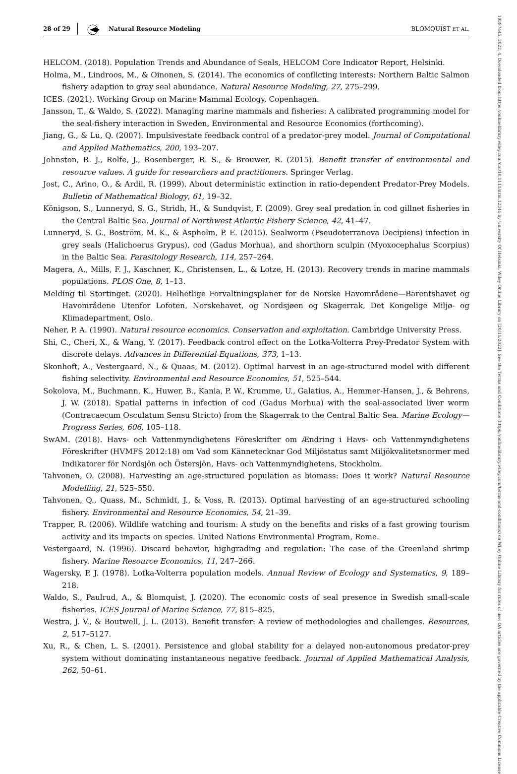28 of 29 Natural Resource Modeling BLOMQUIST ET AL.
HELCOM. (2018). Population Trends and Abundance of Seals, HELCOM Core Indicator Report, Helsinki.
Holma, M., Lindroos, M., & Oinonen, S. (2014). The economics of conflicting interests: Northern Baltic Salmon fishery adaption to gray seal abundance. Natural Resource Modeling, 27, 275–299.
ICES. (2021). Working Group on Marine Mammal Ecology, Copenhagen.
Jansson, T., & Waldo, S. (2022). Managing marine mammals and fisheries: A calibrated programming model for the seal-fishery interaction in Sweden, Environmental and Resource Economics (forthcoming).
Jiang, G., & Lu, Q. (2007). Impulsivestate feedback control of a predator-prey model. Journal of Computational and Applied Mathematics, 200, 193–207.
Johnston, R. J., Rolfe, J., Rosenberger, R. S., & Brouwer, R. (2015). Benefit transfer of environmental and resource values. A guide for researchers and practitioners. Springer Verlag.
Jost, C., Arino, O., & Ardil, R. (1999). About deterministic extinction in ratio-dependent Predator-Prey Models. Bulletin of Mathematical Biology, 61, 19–32.
Königson, S., Lunneryd, S. G., Stridh, H., & Sundqvist, F. (2009). Grey seal predation in cod gillnet fisheries in the Central Baltic Sea. Journal of Northwest Atlantic Fishery Science, 42, 41–47.
Lunneryd, S. G., Boström, M. K., & Aspholm, P. E. (2015). Sealworm (Pseudoterranova Decipiens) infection in grey seals (Halichoerus Grypus), cod (Gadus Morhua), and shorthorn sculpin (Myoxocephalus Scorpius) in the Baltic Sea. Parasitology Research, 114, 257–264.
Magera, A., Mills, F. J., Kaschner, K., Christensen, L., & Lotze, H. (2013). Recovery trends in marine mammals populations. PLOS One, 8, 1–13.
Melding til Stortinget. (2020). Helhetlige Forvaltningsplaner for de Norske Havområdene—Barentshavet og Havområdene Utenfor Lofoten, Norskehavet, og Nordsjøen og Skagerrak, Det Kongelige Miljø- og Klimadepartment, Oslo.
Neher, P. A. (1990). Natural resource economics. Conservation and exploitation. Cambridge University Press.
Shi, C., Cheri, X., & Wang, Y. (2017). Feedback control effect on the Lotka-Volterra Prey-Predator System with discrete delays. Advances in Differential Equations, 373, 1–13.
Skonhoft, A., Vestergaard, N., & Quaas, M. (2012). Optimal harvest in an age-structured model with different fishing selectivity. Environmental and Resource Economics, 51, 525–544.
Sokolova, M., Buchmann, K., Huwer, B., Kania, P. W., Krumme, U., Galatius, A., Hemmer-Hansen, J., & Behrens, J. W. (2018). Spatial patterns in infection of cod (Gadus Morhua) with the seal-associated liver worm (Contracaecum Osculatum Sensu Stricto) from the Skagerrak to the Central Baltic Sea. Marine Ecology—Progress Series, 606, 105–118.
SwAM. (2018). Havs- och Vattenmyndighetens Föreskrifter om Ændring i Havs- och Vattenmyndighetens Föreskrifter (HVMFS 2012:18) om Vad som Kännetecknar God Miljöstatus samt Miljökvalitetsnormer med Indikatorer för Nordsjön och Östersjön, Havs- och Vattenmyndighetens, Stockholm.
Tahvonen, O. (2008). Harvesting an age-structured population as biomass: Does it work? Natural Resource Modelling, 21, 525–550.
Tahvonen, Q., Quass, M., Schmidt, J., & Voss, R. (2013). Optimal harvesting of an age-structured schooling fishery. Environmental and Resource Economics, 54, 21–39.
Trapper, R. (2006). Wildlife watching and tourism: A study on the benefits and risks of a fast growing tourism activity and its impacts on species. United Nations Environmental Program, Rome.
Vestergaard, N. (1996). Discard behavior, highgrading and regulation: The case of the Greenland shrimp fishery. Marine Resource Economics, 11, 247–266.
Wagersky, P. J. (1978). Lotka-Volterra population models. Annual Review of Ecology and Systematics, 9, 189–218.
Waldo, S., Paulrud, A., & Blomquist, J. (2020). The economic costs of seal presence in Swedish small-scale fisheries. ICES Journal of Marine Science, 77, 815–825.
Westra, J. V., & Boutwell, J. L. (2013). Benefit transfer: A review of methodologies and challenges. Resources, 2, 517–5127.
Xu, R., & Chen, L. S. (2001). Persistence and global stability for a delayed non-autonomous predator-prey system without dominating instantaneous negative feedback. Journal of Applied Mathematical Analysis, 262, 50–61.
19397445, 2022, 4, Downloaded from https://onlinelibrary.wiley.com/doi/10.1111/nrm.12341 by University Of Helsinki, Wiley Online Library on [20/11/2022]. See the Terms and Conditions (https://onlinelibrary.wiley.com/terms-and-conditions) on Wiley Online Library for rules of use; OA articles are governed by the applicable Creative Commons License